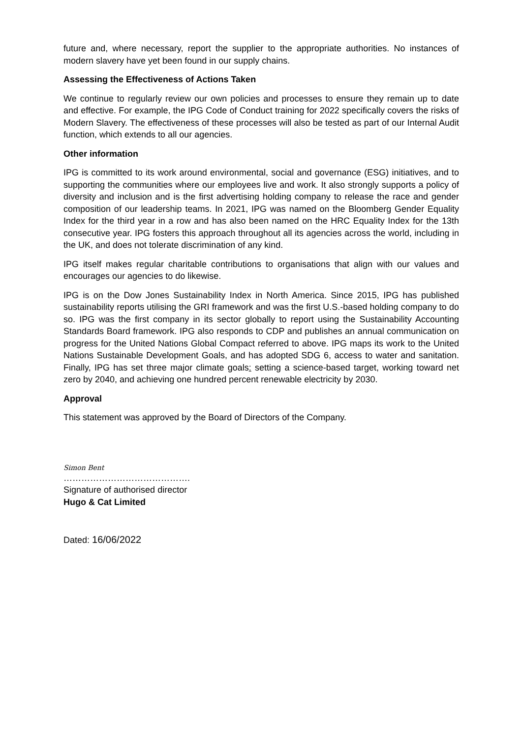future and, where necessary, report the supplier to the appropriate authorities. No instances of modern slavery have yet been found in our supply chains.
Assessing the Effectiveness of Actions Taken
We continue to regularly review our own policies and processes to ensure they remain up to date and effective. For example, the IPG Code of Conduct training for 2022 specifically covers the risks of Modern Slavery. The effectiveness of these processes will also be tested as part of our Internal Audit function, which extends to all our agencies.
Other information
IPG is committed to its work around environmental, social and governance (ESG) initiatives, and to supporting the communities where our employees live and work. It also strongly supports a policy of diversity and inclusion and is the first advertising holding company to release the race and gender composition of our leadership teams. In 2021, IPG was named on the Bloomberg Gender Equality Index for the third year in a row and has also been named on the HRC Equality Index for the 13th consecutive year. IPG fosters this approach throughout all its agencies across the world, including in the UK, and does not tolerate discrimination of any kind.
IPG itself makes regular charitable contributions to organisations that align with our values and encourages our agencies to do likewise.
IPG is on the Dow Jones Sustainability Index in North America. Since 2015, IPG has published sustainability reports utilising the GRI framework and was the first U.S.-based holding company to do so. IPG was the first company in its sector globally to report using the Sustainability Accounting Standards Board framework. IPG also responds to CDP and publishes an annual communication on progress for the United Nations Global Compact referred to above. IPG maps its work to the United Nations Sustainable Development Goals, and has adopted SDG 6, access to water and sanitation. Finally, IPG has set three major climate goals: setting a science-based target, working toward net zero by 2040, and achieving one hundred percent renewable electricity by 2030.
Approval
This statement was approved by the Board of Directors of the Company.
Simon Bent
…………………………………….
Signature of authorised director
Hugo & Cat Limited
Dated: 16/06/2022